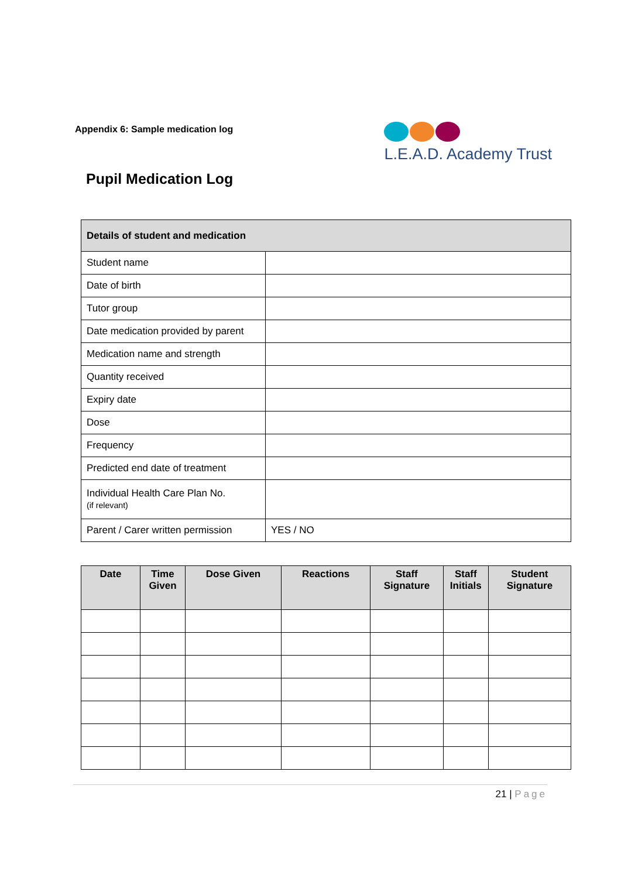Appendix 6: Sample medication log
L.E.A.D. Academy Trust
Pupil Medication Log
| Details of student and medication | |
| --- | --- |
| Student name | |
| Date of birth | |
| Tutor group | |
| Date medication provided by parent | |
| Medication name and strength | |
| Quantity received | |
| Expiry date | |
| Dose | |
| Frequency | |
| Predicted end date of treatment | |
| Individual Health Care Plan No. (if relevant) | |
| Parent / Carer written permission | YES / NO |
| Date | Time Given | Dose Given | Reactions | Staff Signature | Staff Initials | Student Signature |
| --- | --- | --- | --- | --- | --- | --- |
21 | Page